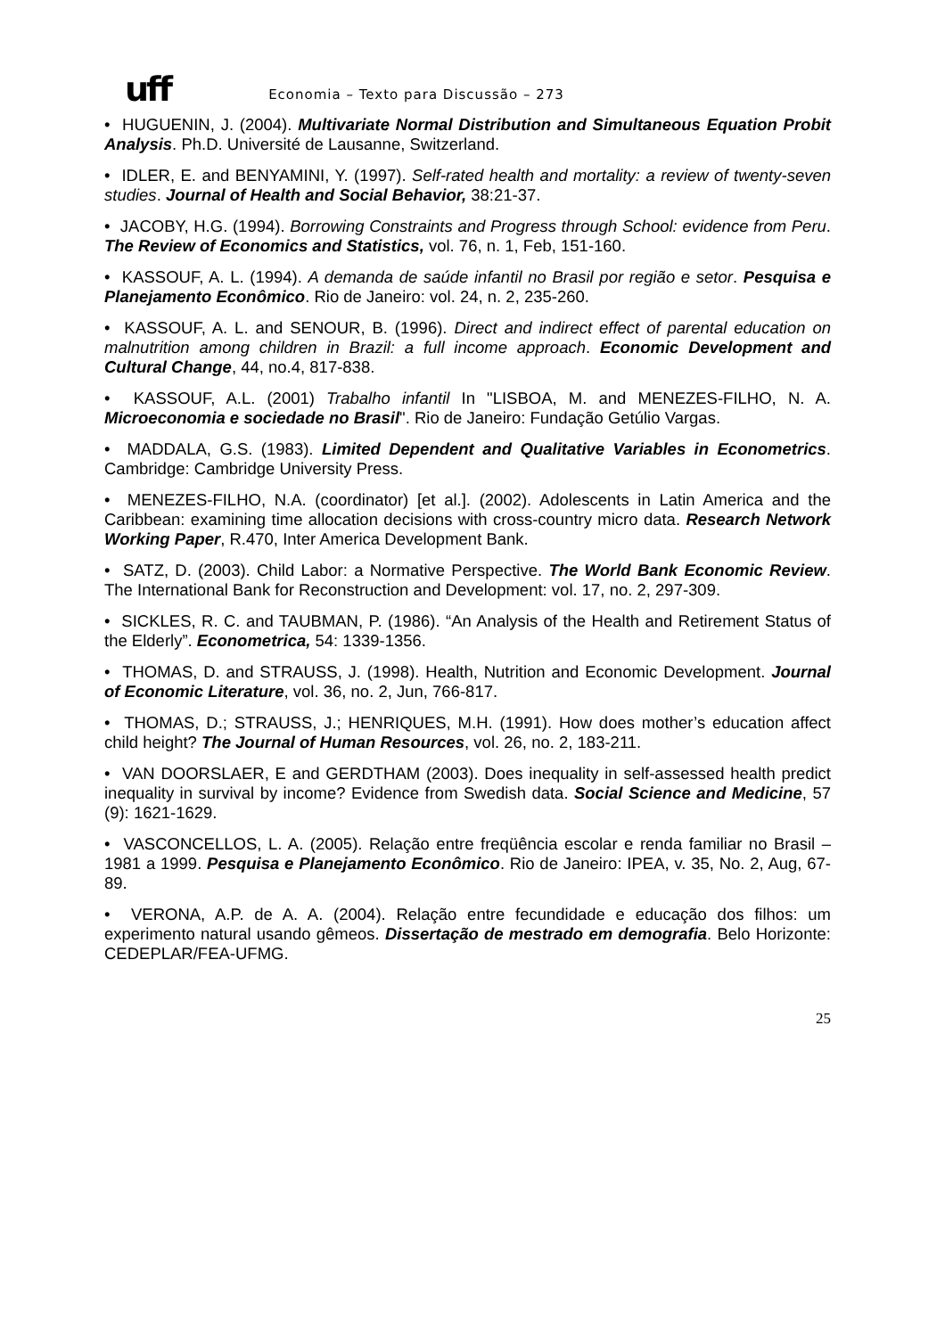uff Economia – Texto para Discussão – 273
• HUGUENIN, J. (2004). Multivariate Normal Distribution and Simultaneous Equation Probit Analysis. Ph.D. Université de Lausanne, Switzerland.
• IDLER, E. and BENYAMINI, Y. (1997). Self-rated health and mortality: a review of twenty-seven studies. Journal of Health and Social Behavior, 38:21-37.
• JACOBY, H.G. (1994). Borrowing Constraints and Progress through School: evidence from Peru. The Review of Economics and Statistics, vol. 76, n. 1, Feb, 151-160.
• KASSOUF, A. L. (1994). A demanda de saúde infantil no Brasil por região e setor. Pesquisa e Planejamento Econômico. Rio de Janeiro: vol. 24, n. 2, 235-260.
• KASSOUF, A. L. and SENOUR, B. (1996). Direct and indirect effect of parental education on malnutrition among children in Brazil: a full income approach. Economic Development and Cultural Change, 44, no.4, 817-838.
• KASSOUF, A.L. (2001) Trabalho infantil In "LISBOA, M. and MENEZES-FILHO, N. A. Microeconomia e sociedade no Brasil". Rio de Janeiro: Fundação Getúlio Vargas.
• MADDALA, G.S. (1983). Limited Dependent and Qualitative Variables in Econometrics. Cambridge: Cambridge University Press.
• MENEZES-FILHO, N.A. (coordinator) [et al.]. (2002). Adolescents in Latin America and the Caribbean: examining time allocation decisions with cross-country micro data. Research Network Working Paper, R.470, Inter America Development Bank.
• SATZ, D. (2003). Child Labor: a Normative Perspective. The World Bank Economic Review. The International Bank for Reconstruction and Development: vol. 17, no. 2, 297-309.
• SICKLES, R. C. and TAUBMAN, P. (1986). “An Analysis of the Health and Retirement Status of the Elderly”. Econometrica, 54: 1339-1356.
• THOMAS, D. and STRAUSS, J. (1998). Health, Nutrition and Economic Development. Journal of Economic Literature, vol. 36, no. 2, Jun, 766-817.
• THOMAS, D.; STRAUSS, J.; HENRIQUES, M.H. (1991). How does mother’s education affect child height? The Journal of Human Resources, vol. 26, no. 2, 183-211.
• VAN DOORSLAER, E and GERDTHAM (2003). Does inequality in self-assessed health predict inequality in survival by income? Evidence from Swedish data. Social Science and Medicine, 57 (9): 1621-1629.
• VASCONCELLOS, L. A. (2005). Relação entre freqüência escolar e renda familiar no Brasil – 1981 a 1999. Pesquisa e Planejamento Econômico. Rio de Janeiro: IPEA, v. 35, No. 2, Aug, 67-89.
• VERONA, A.P. de A. A. (2004). Relação entre fecundidade e educação dos filhos: um experimento natural usando gêmeos. Dissertação de mestrado em demografia. Belo Horizonte: CEDEPLAR/FEA-UFMG.
25